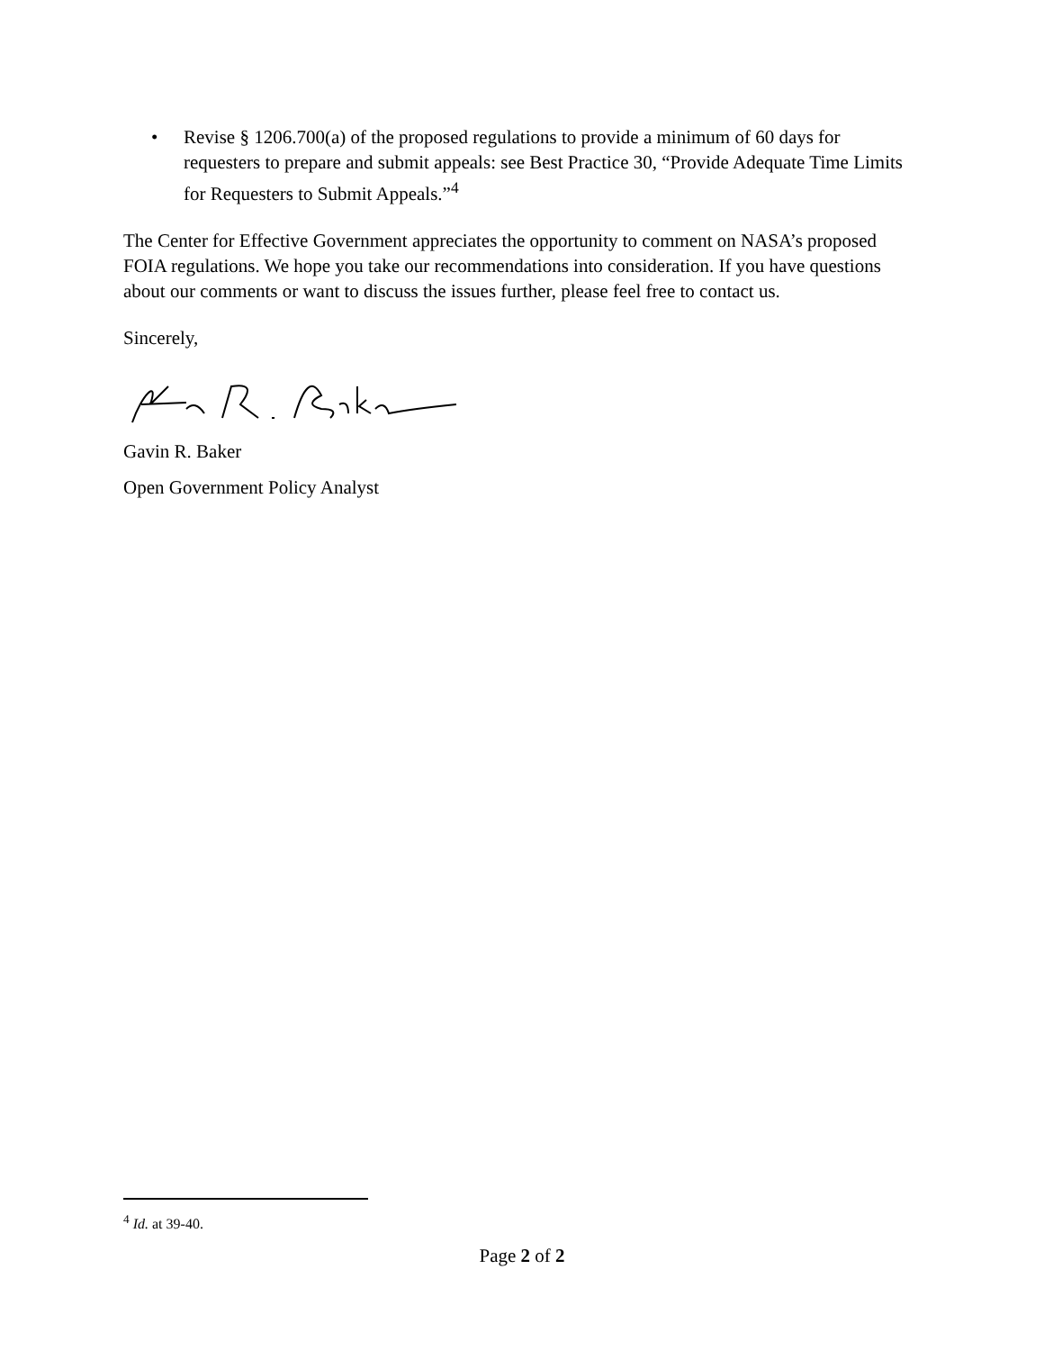• Revise § 1206.700(a) of the proposed regulations to provide a minimum of 60 days for requesters to prepare and submit appeals: see Best Practice 30, “Provide Adequate Time Limits for Requesters to Submit Appeals.”<sup>4</sup>
The Center for Effective Government appreciates the opportunity to comment on NASA’s proposed FOIA regulations. We hope you take our recommendations into consideration. If you have questions about our comments or want to discuss the issues further, please feel free to contact us.
Sincerely,
Gavin R. Baker
Open Government Policy Analyst
<sup>4</sup> Id. at 39-40.
Page 2 of 2